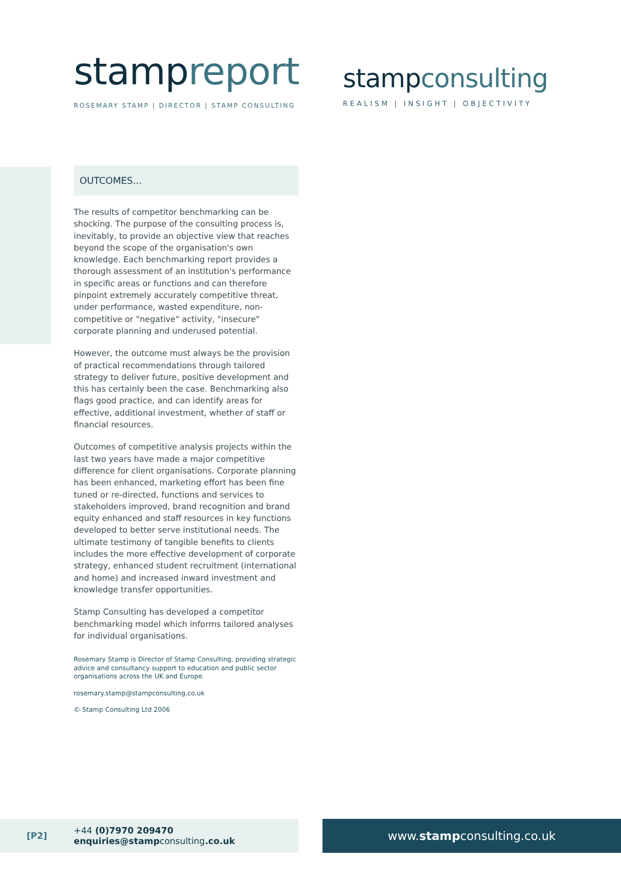stampreport
ROSEMARY STAMP | DIRECTOR | STAMP CONSULTING
stampconsulting
REALISM | INSIGHT | OBJECTIVITY
OUTCOMES...
The results of competitor benchmarking can be shocking. The purpose of the consulting process is, inevitably, to provide an objective view that reaches beyond the scope of the organisation's own knowledge. Each benchmarking report provides a thorough assessment of an institution's performance in specific areas or functions and can therefore pinpoint extremely accurately competitive threat, under performance, wasted expenditure, non-competitive or "negative" activity, "insecure" corporate planning and underused potential.
However, the outcome must always be the provision of practical recommendations through tailored strategy to deliver future, positive development and this has certainly been the case. Benchmarking also flags good practice, and can identify areas for effective, additional investment, whether of staff or financial resources.
Outcomes of competitive analysis projects within the last two years have made a major competitive difference for client organisations. Corporate planning has been enhanced, marketing effort has been fine tuned or re-directed, functions and services to stakeholders improved, brand recognition and brand equity enhanced and staff resources in key functions developed to better serve institutional needs. The ultimate testimony of tangible benefits to clients includes the more effective development of corporate strategy, enhanced student recruitment (international and home) and increased inward investment and knowledge transfer opportunities.
Stamp Consulting has developed a competitor benchmarking model which informs tailored analyses for individual organisations.
Rosemary Stamp is Director of Stamp Consulting, providing strategic advice and consultancy support to education and public sector organisations across the UK and Europe.
rosemary.stamp@stampconsulting.co.uk
© Stamp Consulting Ltd 2006
[P2]
+44 (0)7970 209470
enquiries@stampconsulting.co.uk
www. stamp consulting.co.uk